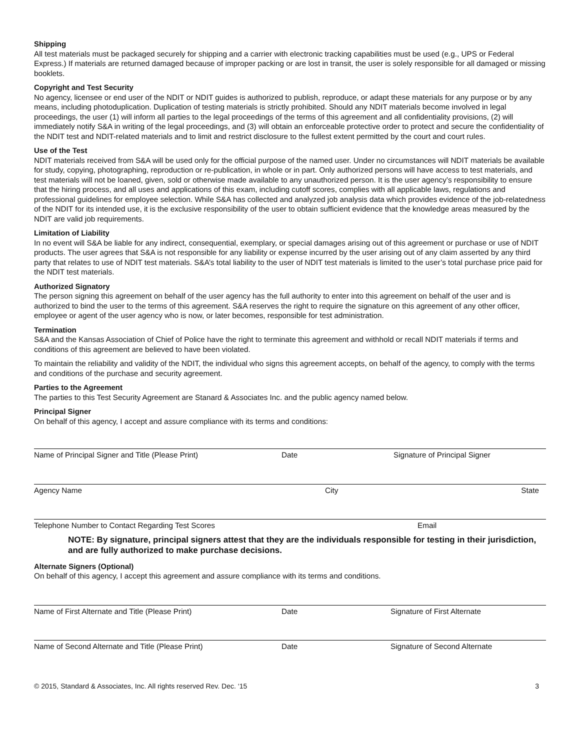Shipping
All test materials must be packaged securely for shipping and a carrier with electronic tracking capabilities must be used (e.g., UPS or Federal Express.) If materials are returned damaged because of improper packing or are lost in transit, the user is solely responsible for all damaged or missing booklets.
Copyright and Test Security
No agency, licensee or end user of the NDIT or NDIT guides is authorized to publish, reproduce, or adapt these materials for any purpose or by any means, including photoduplication. Duplication of testing materials is strictly prohibited. Should any NDIT materials become involved in legal proceedings, the user (1) will inform all parties to the legal proceedings of the terms of this agreement and all confidentiality provisions, (2) will immediately notify S&A in writing of the legal proceedings, and (3) will obtain an enforceable protective order to protect and secure the confidentiality of the NDIT test and NDIT-related materials and to limit and restrict disclosure to the fullest extent permitted by the court and court rules.
Use of the Test
NDIT materials received from S&A will be used only for the official purpose of the named user. Under no circumstances will NDIT materials be available for study, copying, photographing, reproduction or re-publication, in whole or in part. Only authorized persons will have access to test materials, and test materials will not be loaned, given, sold or otherwise made available to any unauthorized person. It is the user agency’s responsibility to ensure that the hiring process, and all uses and applications of this exam, including cutoff scores, complies with all applicable laws, regulations and professional guidelines for employee selection. While S&A has collected and analyzed job analysis data which provides evidence of the job-relatedness of the NDIT for its intended use, it is the exclusive responsibility of the user to obtain sufficient evidence that the knowledge areas measured by the NDIT are valid job requirements.
Limitation of Liability
In no event will S&A be liable for any indirect, consequential, exemplary, or special damages arising out of this agreement or purchase or use of NDIT products. The user agrees that S&A is not responsible for any liability or expense incurred by the user arising out of any claim asserted by any third party that relates to use of NDIT test materials. S&A’s total liability to the user of NDIT test materials is limited to the user’s total purchase price paid for the NDIT test materials.
Authorized Signatory
The person signing this agreement on behalf of the user agency has the full authority to enter into this agreement on behalf of the user and is authorized to bind the user to the terms of this agreement. S&A reserves the right to require the signature on this agreement of any other officer, employee or agent of the user agency who is now, or later becomes, responsible for test administration.
Termination
S&A and the Kansas Association of Chief of Police have the right to terminate this agreement and withhold or recall NDIT materials if terms and conditions of this agreement are believed to have been violated.
To maintain the reliability and validity of the NDIT, the individual who signs this agreement accepts, on behalf of the agency, to comply with the terms and conditions of the purchase and security agreement.
Parties to the Agreement
The parties to this Test Security Agreement are Stanard & Associates Inc. and the public agency named below.
Principal Signer
On behalf of this agency, I accept and assure compliance with its terms and conditions:
Name of Principal Signer and Title (Please Print)
Date Signature of Principal Signer
Agency Name City State
Telephone Number to Contact Regarding Test Scores
Email
NOTE: By signature, principal signers attest that they are the individuals responsible for testing in their jurisdiction, and are fully authorized to make purchase decisions.
Alternate Signers (Optional)
On behalf of this agency, I accept this agreement and assure compliance with its terms and conditions.
Name of First Alternate and Title (Please Print)
Date Signature of First Alternate
Name of Second Alternate and Title (Please Print)
Date Signature of Second Alternate
© 2015, Standard & Associates, Inc. All rights reserved Rev. Dec. ‘15 3